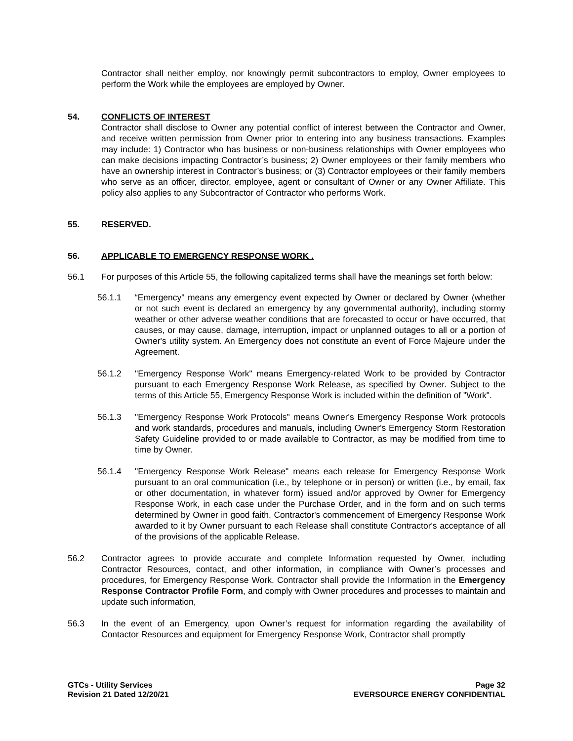Contractor shall neither employ, nor knowingly permit subcontractors to employ, Owner employees to perform the Work while the employees are employed by Owner.
54. CONFLICTS OF INTEREST
Contractor shall disclose to Owner any potential conflict of interest between the Contractor and Owner, and receive written permission from Owner prior to entering into any business transactions. Examples may include: 1) Contractor who has business or non-business relationships with Owner employees who can make decisions impacting Contractor’s business; 2) Owner employees or their family members who have an ownership interest in Contractor’s business; or (3) Contractor employees or their family members who serve as an officer, director, employee, agent or consultant of Owner or any Owner Affiliate. This policy also applies to any Subcontractor of Contractor who performs Work.
55. RESERVED.
56. APPLICABLE TO EMERGENCY RESPONSE WORK .
56.1 For purposes of this Article 55, the following capitalized terms shall have the meanings set forth below:
56.1.1 “Emergency" means any emergency event expected by Owner or declared by Owner (whether or not such event is declared an emergency by any governmental authority), including stormy weather or other adverse weather conditions that are forecasted to occur or have occurred, that causes, or may cause, damage, interruption, impact or unplanned outages to all or a portion of Owner's utility system. An Emergency does not constitute an event of Force Majeure under the Agreement.
56.1.2 "Emergency Response Work" means Emergency-related Work to be provided by Contractor pursuant to each Emergency Response Work Release, as specified by Owner. Subject to the terms of this Article 55, Emergency Response Work is included within the definition of "Work".
56.1.3 "Emergency Response Work Protocols" means Owner's Emergency Response Work protocols and work standards, procedures and manuals, including Owner's Emergency Storm Restoration Safety Guideline provided to or made available to Contractor, as may be modified from time to time by Owner.
56.1.4 "Emergency Response Work Release" means each release for Emergency Response Work pursuant to an oral communication (i.e., by telephone or in person) or written (i.e., by email, fax or other documentation, in whatever form) issued and/or approved by Owner for Emergency Response Work, in each case under the Purchase Order, and in the form and on such terms determined by Owner in good faith. Contractor's commencement of Emergency Response Work awarded to it by Owner pursuant to each Release shall constitute Contractor's acceptance of all of the provisions of the applicable Release.
56.2 Contractor agrees to provide accurate and complete Information requested by Owner, including Contractor Resources, contact, and other information, in compliance with Owner’s processes and procedures, for Emergency Response Work. Contractor shall provide the Information in the Emergency Response Contractor Profile Form, and comply with Owner procedures and processes to maintain and update such information,
56.3 In the event of an Emergency, upon Owner’s request for information regarding the availability of Contactor Resources and equipment for Emergency Response Work, Contractor shall promptly
GTCs - Utility Services
Revision 21 Dated 12/20/21
Page 32
EVERSOURCE ENERGY CONFIDENTIAL